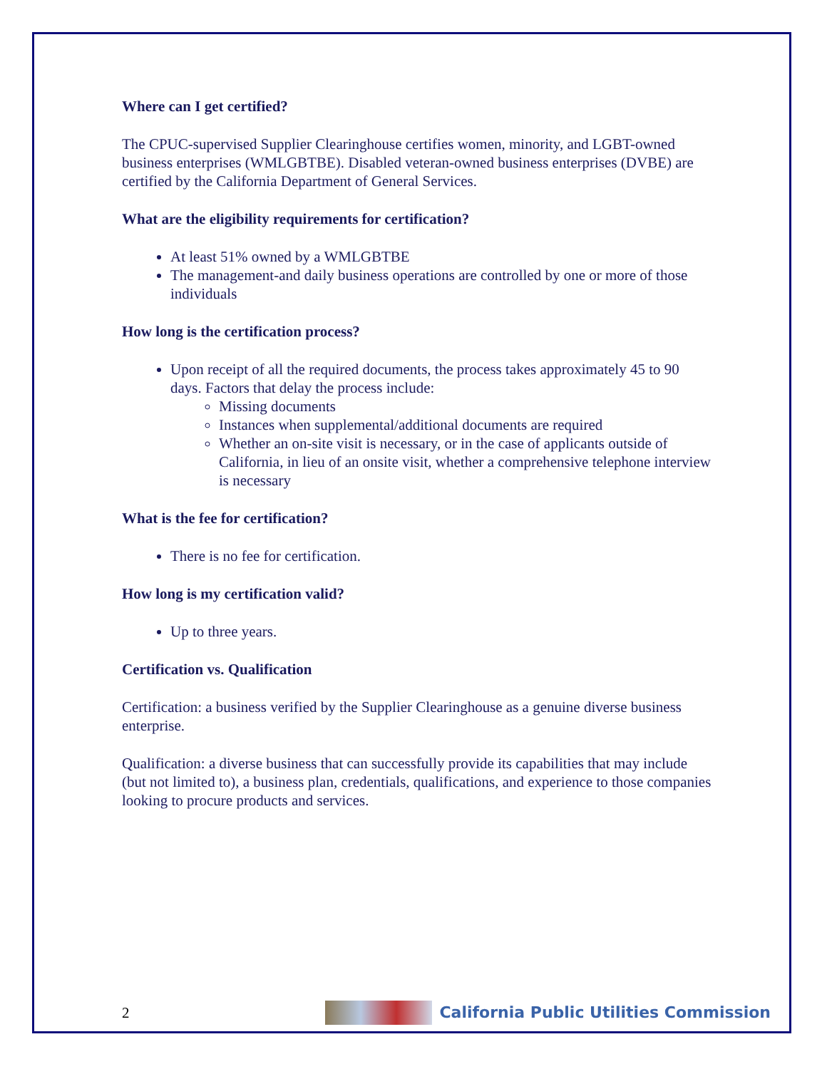Where can I get certified?
The CPUC-supervised Supplier Clearinghouse certifies women, minority, and LGBT-owned business enterprises (WMLGBTBE). Disabled veteran-owned business enterprises (DVBE) are certified by the California Department of General Services.
What are the eligibility requirements for certification?
At least 51% owned by a WMLGBTBE
The management-and daily business operations are controlled by one or more of those individuals
How long is the certification process?
Upon receipt of all the required documents, the process takes approximately 45 to 90 days. Factors that delay the process include:
Missing documents
Instances when supplemental/additional documents are required
Whether an on-site visit is necessary, or in the case of applicants outside of California, in lieu of an onsite visit, whether a comprehensive telephone interview is necessary
What is the fee for certification?
There is no fee for certification.
How long is my certification valid?
Up to three years.
Certification vs. Qualification
Certification: a business verified by the Supplier Clearinghouse as a genuine diverse business enterprise.
Qualification: a diverse business that can successfully provide its capabilities that may include (but not limited to), a business plan, credentials, qualifications, and experience to those companies looking to procure products and services.
2 California Public Utilities Commission